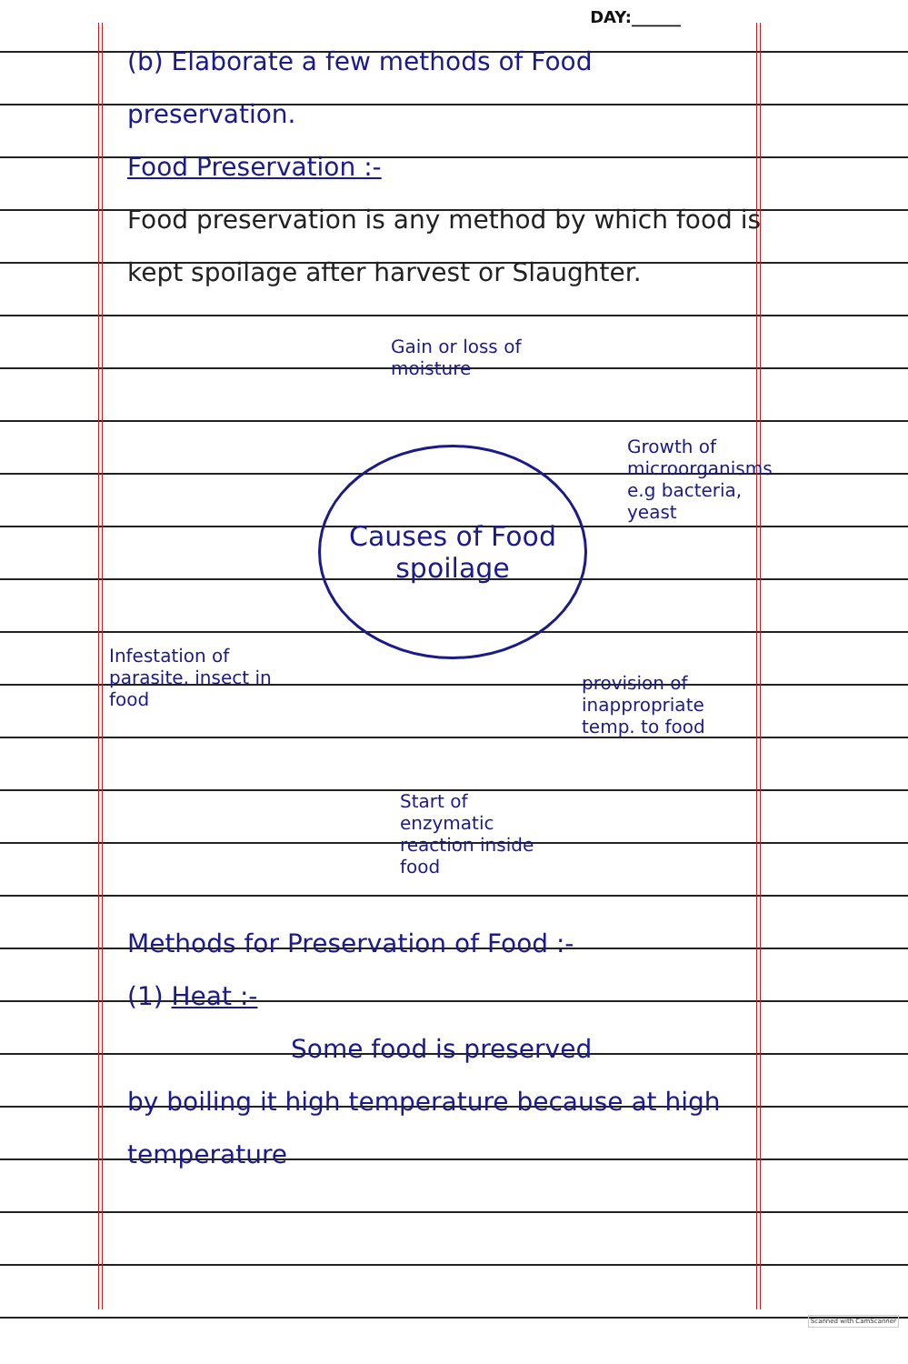DAY:______
(b) Elaborate a few methods of Food preservation.
Food Preservation :-
Food preservation is any method by which food is kept spoilage after harvest or Slaughter.
Gain or loss of moisture
Growth of microorganisms e.g bacteria, yeast
Causes of Food spoilage
Infestation of parasite, insect in food
provision of inappropriate temp. to food
Start of enzymatic reaction inside food
Methods for Preservation of Food :-
(1) Heat :-
Some food is preserved
by boiling it high temperature because at high temperature
Scanned with CamScanner